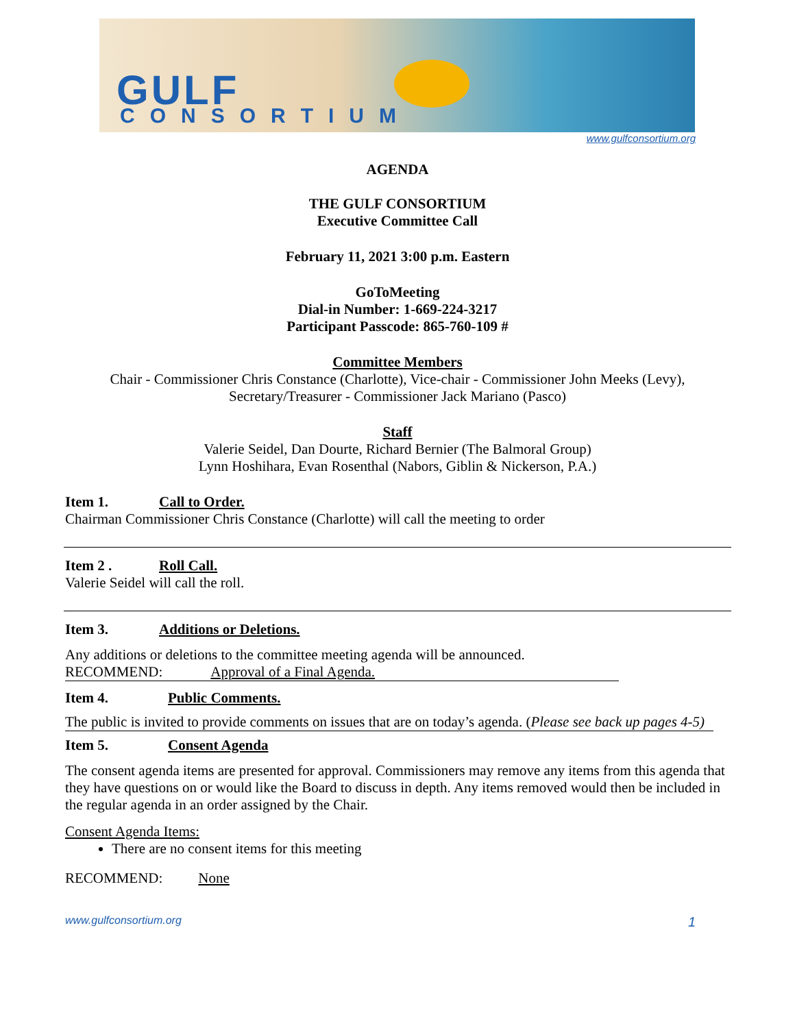GULF
CONSORTIUM
www.gulfconsortium.org
AGENDA
THE GULF CONSORTIUM
Executive Committee Call
February 11, 2021 3:00 p.m. Eastern
GoToMeeting
Dial-in Number: 1-669-224-3217
Participant Passcode: 865-760-109 #
Committee Members
Chair - Commissioner Chris Constance (Charlotte), Vice-chair - Commissioner John Meeks (Levy),
Secretary/Treasurer - Commissioner Jack Mariano (Pasco)
Staff
Valerie Seidel, Dan Dourte, Richard Bernier (The Balmoral Group)
Lynn Hoshihara, Evan Rosenthal (Nabors, Giblin & Nickerson, P.A.)
Item 1. Call to Order.
Chairman Commissioner Chris Constance (Charlotte) will call the meeting to order
Item 2 . Roll Call.
Valerie Seidel will call the roll.
Item 3. Additions or Deletions.
Any additions or deletions to the committee meeting agenda will be announced.
RECOMMEND: Approval of a Final Agenda.
Item 4. Public Comments.
The public is invited to provide comments on issues that are on today’s agenda. (Please see back up pages 4-5)
Item 5. Consent Agenda
The consent agenda items are presented for approval. Commissioners may remove any items from this agenda that they have questions on or would like the Board to discuss in depth. Any items removed would then be included in the regular agenda in an order assigned by the Chair.
Consent Agenda Items:
There are no consent items for this meeting
RECOMMEND: None
www.gulfconsortium.org 1